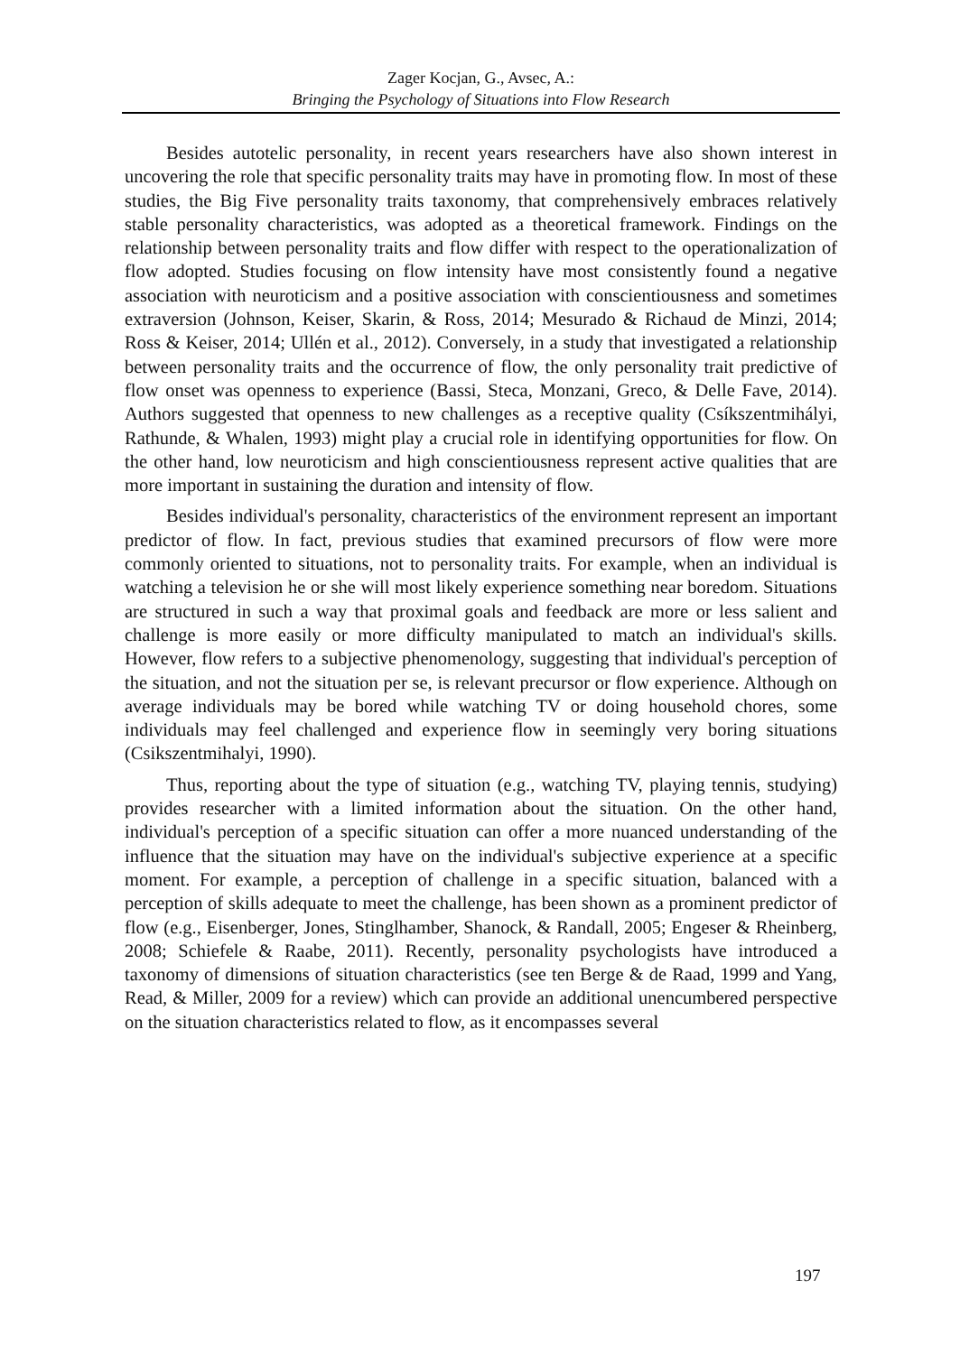Zager Kocjan, G., Avsec, A.:
Bringing the Psychology of Situations into Flow Research
Besides autotelic personality, in recent years researchers have also shown interest in uncovering the role that specific personality traits may have in promoting flow. In most of these studies, the Big Five personality traits taxonomy, that comprehensively embraces relatively stable personality characteristics, was adopted as a theoretical framework. Findings on the relationship between personality traits and flow differ with respect to the operationalization of flow adopted. Studies focusing on flow intensity have most consistently found a negative association with neuroticism and a positive association with conscientiousness and sometimes extraversion (Johnson, Keiser, Skarin, & Ross, 2014; Mesurado & Richaud de Minzi, 2014; Ross & Keiser, 2014; Ullén et al., 2012). Conversely, in a study that investigated a relationship between personality traits and the occurrence of flow, the only personality trait predictive of flow onset was openness to experience (Bassi, Steca, Monzani, Greco, & Delle Fave, 2014). Authors suggested that openness to new challenges as a receptive quality (Csíkszentmihályi, Rathunde, & Whalen, 1993) might play a crucial role in identifying opportunities for flow. On the other hand, low neuroticism and high conscientiousness represent active qualities that are more important in sustaining the duration and intensity of flow.
Besides individual's personality, characteristics of the environment represent an important predictor of flow. In fact, previous studies that examined precursors of flow were more commonly oriented to situations, not to personality traits. For example, when an individual is watching a television he or she will most likely experience something near boredom. Situations are structured in such a way that proximal goals and feedback are more or less salient and challenge is more easily or more difficulty manipulated to match an individual's skills. However, flow refers to a subjective phenomenology, suggesting that individual's perception of the situation, and not the situation per se, is relevant precursor or flow experience. Although on average individuals may be bored while watching TV or doing household chores, some individuals may feel challenged and experience flow in seemingly very boring situations (Csikszentmihalyi, 1990).
Thus, reporting about the type of situation (e.g., watching TV, playing tennis, studying) provides researcher with a limited information about the situation. On the other hand, individual's perception of a specific situation can offer a more nuanced understanding of the influence that the situation may have on the individual's subjective experience at a specific moment. For example, a perception of challenge in a specific situation, balanced with a perception of skills adequate to meet the challenge, has been shown as a prominent predictor of flow (e.g., Eisenberger, Jones, Stinglhamber, Shanock, & Randall, 2005; Engeser & Rheinberg, 2008; Schiefele & Raabe, 2011). Recently, personality psychologists have introduced a taxonomy of dimensions of situation characteristics (see ten Berge & de Raad, 1999 and Yang, Read, & Miller, 2009 for a review) which can provide an additional unencumbered perspective on the situation characteristics related to flow, as it encompasses several
197